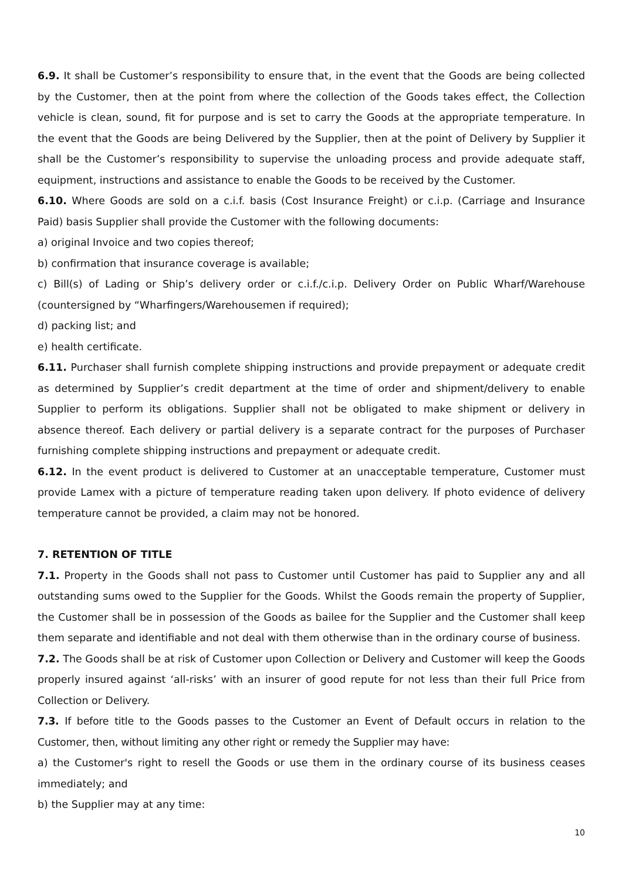6.9. It shall be Customer’s responsibility to ensure that, in the event that the Goods are being collected by the Customer, then at the point from where the collection of the Goods takes effect, the Collection vehicle is clean, sound, fit for purpose and is set to carry the Goods at the appropriate temperature. In the event that the Goods are being Delivered by the Supplier, then at the point of Delivery by Supplier it shall be the Customer’s responsibility to supervise the unloading process and provide adequate staff, equipment, instructions and assistance to enable the Goods to be received by the Customer.
6.10. Where Goods are sold on a c.i.f. basis (Cost Insurance Freight) or c.i.p. (Carriage and Insurance Paid) basis Supplier shall provide the Customer with the following documents:
a) original Invoice and two copies thereof;
b) confirmation that insurance coverage is available;
c) Bill(s) of Lading or Ship’s delivery order or c.i.f./c.i.p. Delivery Order on Public Wharf/Warehouse (countersigned by “Wharfingers/Warehousemen if required);
d) packing list; and
e) health certificate.
6.11. Purchaser shall furnish complete shipping instructions and provide prepayment or adequate credit as determined by Supplier’s credit department at the time of order and shipment/delivery to enable Supplier to perform its obligations. Supplier shall not be obligated to make shipment or delivery in absence thereof. Each delivery or partial delivery is a separate contract for the purposes of Purchaser furnishing complete shipping instructions and prepayment or adequate credit.
6.12. In the event product is delivered to Customer at an unacceptable temperature, Customer must provide Lamex with a picture of temperature reading taken upon delivery. If photo evidence of delivery temperature cannot be provided, a claim may not be honored.
7. RETENTION OF TITLE
7.1. Property in the Goods shall not pass to Customer until Customer has paid to Supplier any and all outstanding sums owed to the Supplier for the Goods. Whilst the Goods remain the property of Supplier, the Customer shall be in possession of the Goods as bailee for the Supplier and the Customer shall keep them separate and identifiable and not deal with them otherwise than in the ordinary course of business.
7.2. The Goods shall be at risk of Customer upon Collection or Delivery and Customer will keep the Goods properly insured against ‘all-risks’ with an insurer of good repute for not less than their full Price from Collection or Delivery.
7.3. If before title to the Goods passes to the Customer an Event of Default occurs in relation to the Customer, then, without limiting any other right or remedy the Supplier may have:
a) the Customer's right to resell the Goods or use them in the ordinary course of its business ceases immediately; and
b) the Supplier may at any time:
10